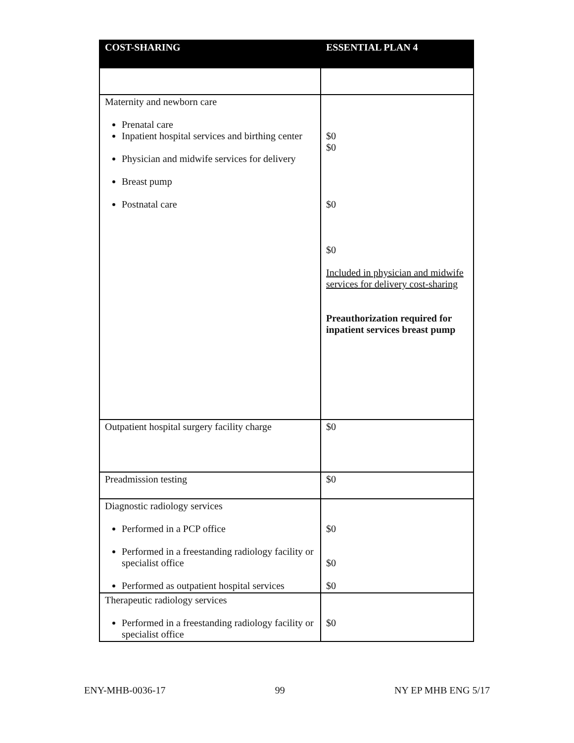| COST-SHARING | ESSENTIAL PLAN 4 |
| --- | --- |
| Maternity and newborn care Prenatal care Inpatient hospital services and birthing center Physician and midwife services for delivery Breast pump Postnatal care | $0 $0 $0 $0 Included in physician and midwife services for delivery cost-sharing Preauthorization required for inpatient services breast pump |
| Outpatient hospital surgery facility charge | $0 |
| Preadmission testing | $0 |
| Diagnostic radiology services Performed in a PCP office Performed in a freestanding radiology facility or specialist office Performed as outpatient hospital services | $0 $0 $0 |
| Therapeutic radiology services Performed in a freestanding radiology facility or specialist office | $0 |
ENY-MHB-0036-17 99 NY EP MHB ENG 5/17